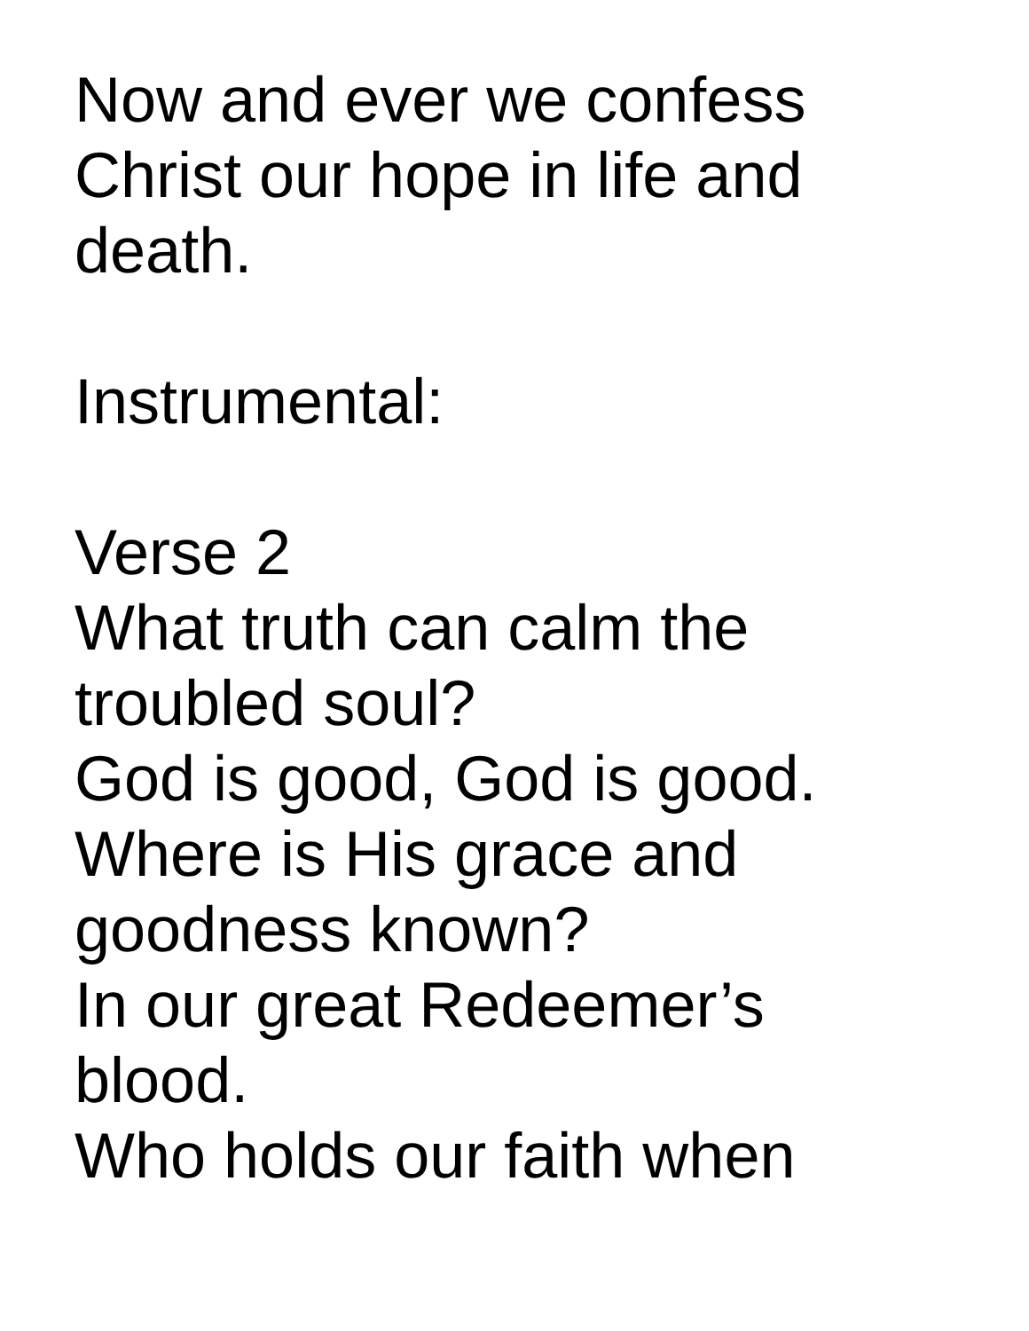Now and ever we confess
Christ our hope in life and
death.
Instrumental:
Verse 2
What truth can calm the
troubled soul?
God is good, God is good.
Where is His grace and
goodness known?
In our great Redeemer’s
blood.
Who holds our faith when